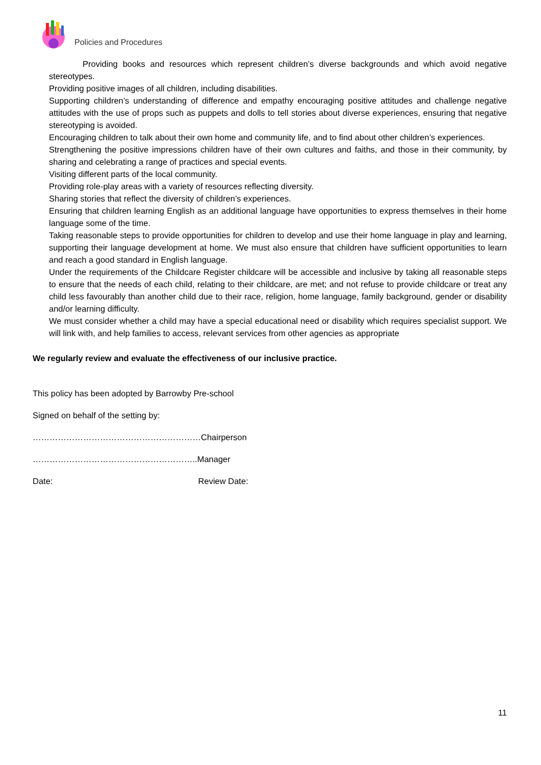Policies and Procedures
Providing books and resources which represent children’s diverse backgrounds and which avoid negative stereotypes.
Providing positive images of all children, including disabilities.
Supporting children’s understanding of difference and empathy encouraging positive attitudes and challenge negative attitudes with the use of props such as puppets and dolls to tell stories about diverse experiences, ensuring that negative stereotyping is avoided.
Encouraging children to talk about their own home and community life, and to find about other children’s experiences.
Strengthening the positive impressions children have of their own cultures and faiths, and those in their community, by sharing and celebrating a range of practices and special events.
Visiting different parts of the local community.
Providing role-play areas with a variety of resources reflecting diversity.
Sharing stories that reflect the diversity of children’s experiences.
Ensuring that children learning English as an additional language have opportunities to express themselves in their home language some of the time.
Taking reasonable steps to provide opportunities for children to develop and use their home language in play and learning, supporting their language development at home. We must also ensure that children have sufficient opportunities to learn and reach a good standard in English language.
Under the requirements of the Childcare Register childcare will be accessible and inclusive by taking all reasonable steps to ensure that the needs of each child, relating to their childcare, are met; and not refuse to provide childcare or treat any child less favourably than another child due to their race, religion, home language, family background, gender or disability and/or learning difficulty.
We must consider whether a child may have a special educational need or disability which requires specialist support. We will link with, and help families to access, relevant services from other agencies as appropriate
We regularly review and evaluate the effectiveness of our inclusive practice.
This policy has been adopted by Barrowby Pre-school
Signed on behalf of the setting by:
……………………………………………………Chairperson
…………………………………………………..Manager
Date: Review Date:
11